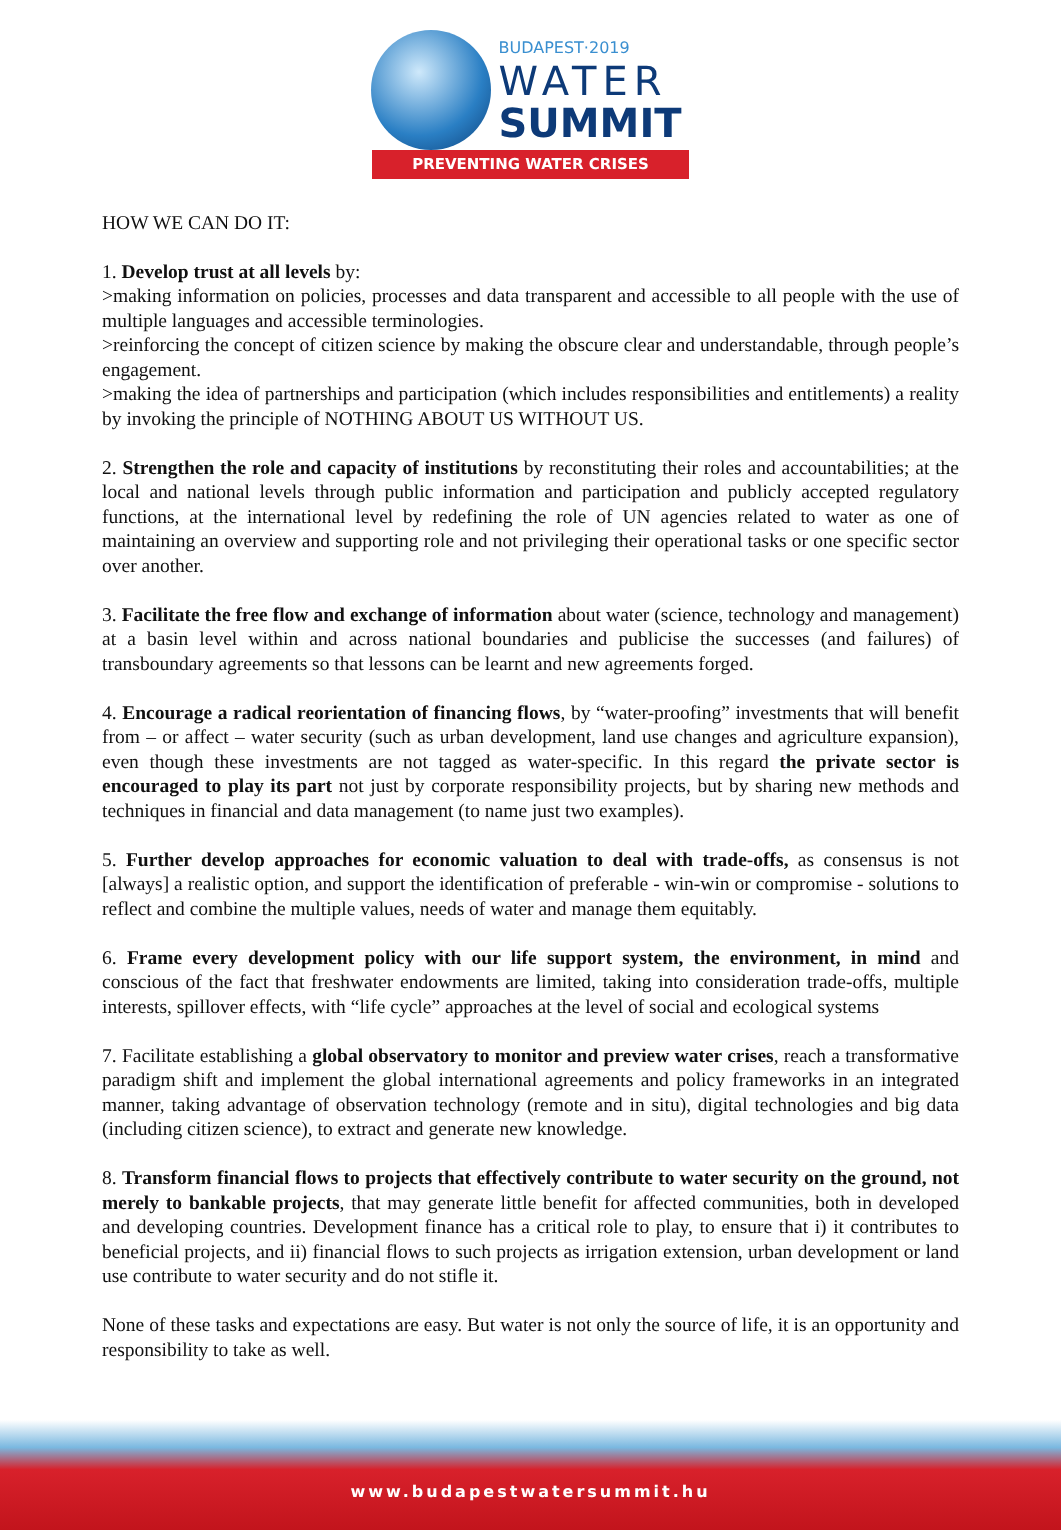BUDAPEST·2019
WATER
SUMMIT
PREVENTING WATER CRISES
HOW WE CAN DO IT:
1. Develop trust at all levels by:
>making information on policies, processes and data transparent and accessible to all people with the use of multiple languages and accessible terminologies.
>reinforcing the concept of citizen science by making the obscure clear and understandable, through people’s engagement.
>making the idea of partnerships and participation (which includes responsibilities and entitlements) a reality by invoking the principle of NOTHING ABOUT US WITHOUT US.
2. Strengthen the role and capacity of institutions by reconstituting their roles and accountabilities; at the local and national levels through public information and participation and publicly accepted regulatory functions, at the international level by redefining the role of UN agencies related to water as one of maintaining an overview and supporting role and not privileging their operational tasks or one specific sector over another.
3. Facilitate the free flow and exchange of information about water (science, technology and management) at a basin level within and across national boundaries and publicise the successes (and failures) of transboundary agreements so that lessons can be learnt and new agreements forged.
4. Encourage a radical reorientation of financing flows, by “water-proofing” investments that will benefit from – or affect – water security (such as urban development, land use changes and agriculture expansion), even though these investments are not tagged as water-specific. In this regard the private sector is encouraged to play its part not just by corporate responsibility projects, but by sharing new methods and techniques in financial and data management (to name just two examples).
5. Further develop approaches for economic valuation to deal with trade-offs, as consensus is not [always] a realistic option, and support the identification of preferable - win-win or compromise - solutions to reflect and combine the multiple values, needs of water and manage them equitably.
6. Frame every development policy with our life support system, the environment, in mind and conscious of the fact that freshwater endowments are limited, taking into consideration trade-offs, multiple interests, spillover effects, with “life cycle” approaches at the level of social and ecological systems
7. Facilitate establishing a global observatory to monitor and preview water crises, reach a transformative paradigm shift and implement the global international agreements and policy frameworks in an integrated manner, taking advantage of observation technology (remote and in situ), digital technologies and big data (including citizen science), to extract and generate new knowledge.
8. Transform financial flows to projects that effectively contribute to water security on the ground, not merely to bankable projects, that may generate little benefit for affected communities, both in developed and developing countries. Development finance has a critical role to play, to ensure that i) it contributes to beneficial projects, and ii) financial flows to such projects as irrigation extension, urban development or land use contribute to water security and do not stifle it.
None of these tasks and expectations are easy. But water is not only the source of life, it is an opportunity and responsibility to take as well.
www.budapestwatersummit.hu